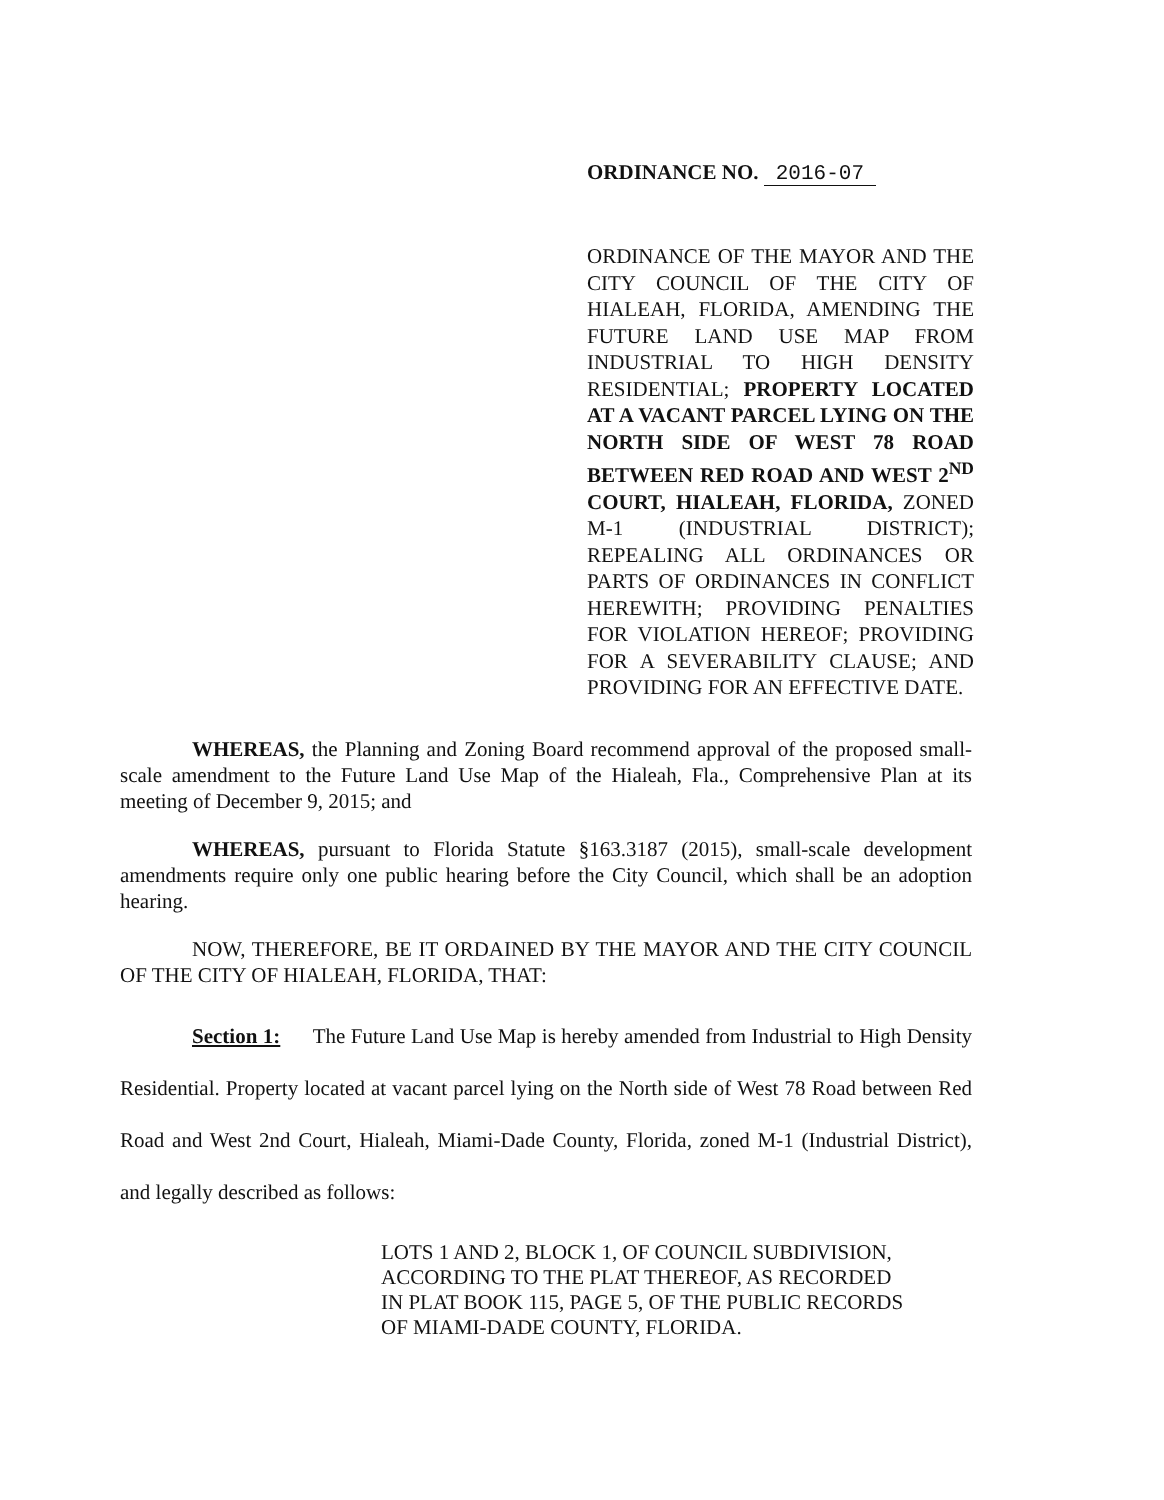ORDINANCE NO. 2016-07
ORDINANCE OF THE MAYOR AND THE CITY COUNCIL OF THE CITY OF HIALEAH, FLORIDA, AMENDING THE FUTURE LAND USE MAP FROM INDUSTRIAL TO HIGH DENSITY RESIDENTIAL; PROPERTY LOCATED AT A VACANT PARCEL LYING ON THE NORTH SIDE OF WEST 78 ROAD BETWEEN RED ROAD AND WEST 2<sup>ND</sup> COURT, HIALEAH, FLORIDA, ZONED M-1 (INDUSTRIAL DISTRICT); REPEALING ALL ORDINANCES OR PARTS OF ORDINANCES IN CONFLICT HEREWITH; PROVIDING PENALTIES FOR VIOLATION HEREOF; PROVIDING FOR A SEVERABILITY CLAUSE; AND PROVIDING FOR AN EFFECTIVE DATE.
WHEREAS, the Planning and Zoning Board recommend approval of the proposed small-scale amendment to the Future Land Use Map of the Hialeah, Fla., Comprehensive Plan at its meeting of December 9, 2015; and
WHEREAS, pursuant to Florida Statute §163.3187 (2015), small-scale development amendments require only one public hearing before the City Council, which shall be an adoption hearing.
NOW, THEREFORE, BE IT ORDAINED BY THE MAYOR AND THE CITY COUNCIL OF THE CITY OF HIALEAH, FLORIDA, THAT:
Section 1: The Future Land Use Map is hereby amended from Industrial to High Density Residential. Property located at vacant parcel lying on the North side of West 78 Road between Red Road and West 2nd Court, Hialeah, Miami-Dade County, Florida, zoned M-1 (Industrial District), and legally described as follows:
LOTS 1 AND 2, BLOCK 1, OF COUNCIL SUBDIVISION,
ACCORDING TO THE PLAT THEREOF, AS RECORDED
IN PLAT BOOK 115, PAGE 5, OF THE PUBLIC RECORDS
OF MIAMI-DADE COUNTY, FLORIDA.